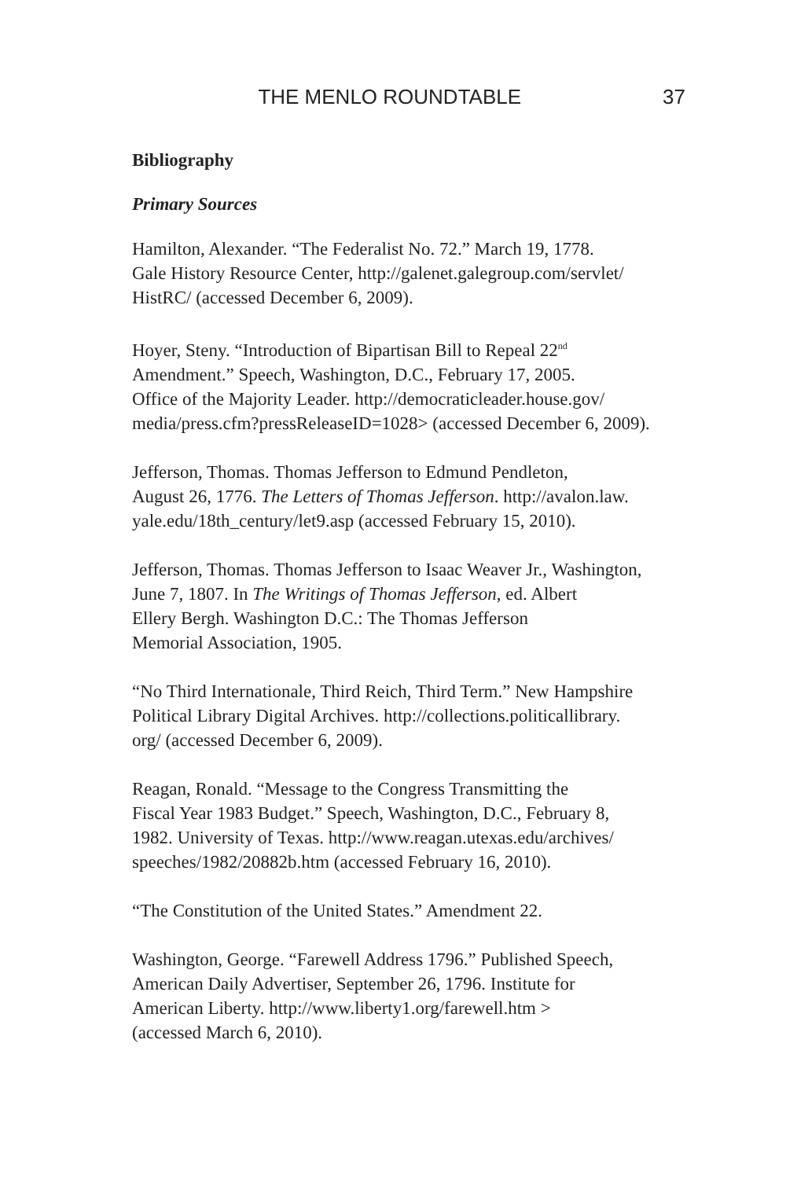THE MENLO ROUNDTABLE 37
Bibliography
Primary Sources
Hamilton, Alexander. “The Federalist No. 72.” March 19, 1778.
Gale History Resource Center, http://galenet.galegroup.com/servlet/
HistRC/ (accessed December 6, 2009).
Hoyer, Steny. “Introduction of Bipartisan Bill to Repeal 22<sup>nd</sup>
Amendment.” Speech, Washington, D.C., February 17, 2005.
Office of the Majority Leader. http://democraticleader.house.gov/
media/press.cfm?pressReleaseID=1028> (accessed December 6, 2009).
Jefferson, Thomas. Thomas Jefferson to Edmund Pendleton,
August 26, 1776. The Letters of Thomas Jefferson. http://avalon.law.
yale.edu/18th_century/let9.asp (accessed February 15, 2010).
Jefferson, Thomas. Thomas Jefferson to Isaac Weaver Jr., Washington,
June 7, 1807. In The Writings of Thomas Jefferson, ed. Albert
Ellery Bergh. Washington D.C.: The Thomas Jefferson
Memorial Association, 1905.
“No Third Internationale, Third Reich, Third Term.” New Hampshire
Political Library Digital Archives. http://collections.politicallibrary.
org/ (accessed December 6, 2009).
Reagan, Ronald. “Message to the Congress Transmitting the
Fiscal Year 1983 Budget.” Speech, Washington, D.C., February 8,
1982. University of Texas. http://www.reagan.utexas.edu/archives/
speeches/1982/20882b.htm (accessed February 16, 2010).
“The Constitution of the United States.” Amendment 22.
Washington, George. “Farewell Address 1796.” Published Speech,
American Daily Advertiser, September 26, 1796. Institute for
American Liberty. http://www.liberty1.org/farewell.htm >
(accessed March 6, 2010).